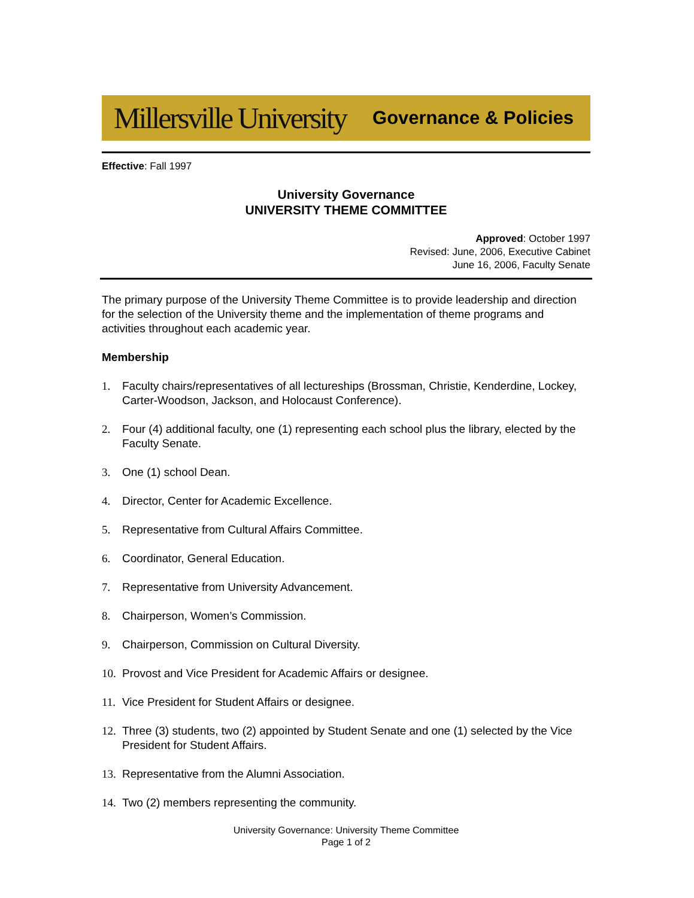Millersville University Governance & Policies
Effective: Fall 1997
University Governance
UNIVERSITY THEME COMMITTEE
Approved: October 1997
Revised: June, 2006, Executive Cabinet
June 16, 2006, Faculty Senate
The primary purpose of the University Theme Committee is to provide leadership and direction for the selection of the University theme and the implementation of theme programs and activities throughout each academic year.
Membership
1. Faculty chairs/representatives of all lectureships (Brossman, Christie, Kenderdine, Lockey, Carter-Woodson, Jackson, and Holocaust Conference).
2. Four (4) additional faculty, one (1) representing each school plus the library, elected by the Faculty Senate.
3. One (1) school Dean.
4. Director, Center for Academic Excellence.
5. Representative from Cultural Affairs Committee.
6. Coordinator, General Education.
7. Representative from University Advancement.
8. Chairperson, Women’s Commission.
9. Chairperson, Commission on Cultural Diversity.
10. Provost and Vice President for Academic Affairs or designee.
11. Vice President for Student Affairs or designee.
12. Three (3) students, two (2) appointed by Student Senate and one (1) selected by the Vice President for Student Affairs.
13. Representative from the Alumni Association.
14. Two (2) members representing the community.
University Governance: University Theme Committee
Page 1 of 2